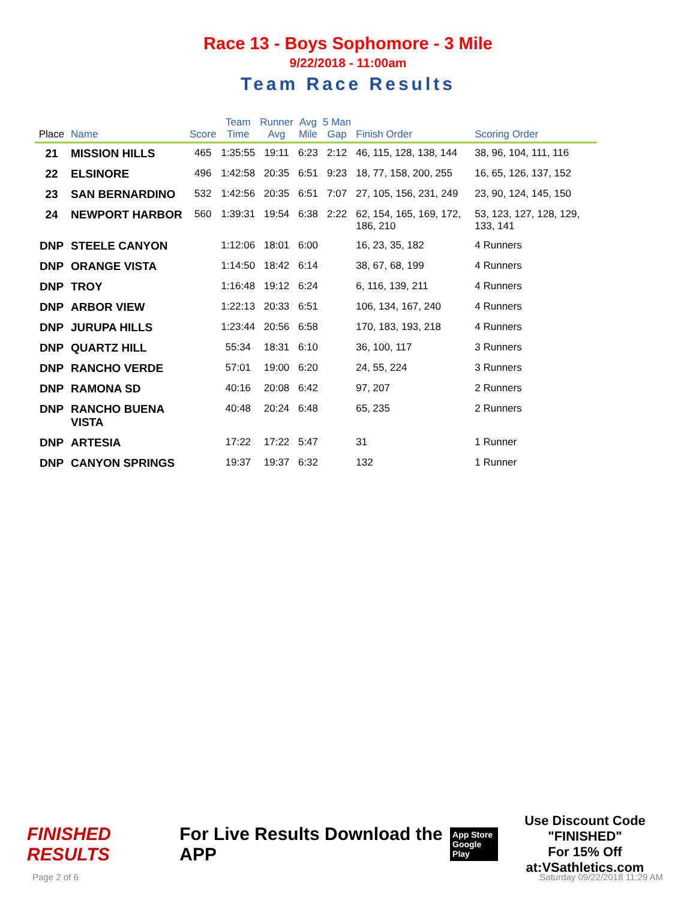Race 13 - Boys Sophomore - 3 Mile
9/22/2018 - 11:00am
Team Race Results
| Place | Name | Score | Team Time | Runner Avg | Avg Mile | 5 Man Gap | Finish Order | Scoring Order |
| --- | --- | --- | --- | --- | --- | --- | --- | --- |
| 21 | MISSION HILLS | 465 | 1:35:55 | 19:11 | 6:23 | 2:12 | 46, 115, 128, 138, 144 | 38, 96, 104, 111, 116 |
| 22 | ELSINORE | 496 | 1:42:58 | 20:35 | 6:51 | 9:23 | 18, 77, 158, 200, 255 | 16, 65, 126, 137, 152 |
| 23 | SAN BERNARDINO | 532 | 1:42:56 | 20:35 | 6:51 | 7:07 | 27, 105, 156, 231, 249 | 23, 90, 124, 145, 150 |
| 24 | NEWPORT HARBOR | 560 | 1:39:31 | 19:54 | 6:38 | 2:22 | 62, 154, 165, 169, 172, 186, 210 | 53, 123, 127, 128, 129, 133, 141 |
| DNP | STEELE CANYON | | 1:12:06 | 18:01 | 6:00 | | 16, 23, 35, 182 | 4 Runners |
| DNP | ORANGE VISTA | | 1:14:50 | 18:42 | 6:14 | | 38, 67, 68, 199 | 4 Runners |
| DNP | TROY | | 1:16:48 | 19:12 | 6:24 | | 6, 116, 139, 211 | 4 Runners |
| DNP | ARBOR VIEW | | 1:22:13 | 20:33 | 6:51 | | 106, 134, 167, 240 | 4 Runners |
| DNP | JURUPA HILLS | | 1:23:44 | 20:56 | 6:58 | | 170, 183, 193, 218 | 4 Runners |
| DNP | QUARTZ HILL | | 55:34 | 18:31 | 6:10 | | 36, 100, 117 | 3 Runners |
| DNP | RANCHO VERDE | | 57:01 | 19:00 | 6:20 | | 24, 55, 224 | 3 Runners |
| DNP | RAMONA SD | | 40:16 | 20:08 | 6:42 | | 97, 207 | 2 Runners |
| DNP | RANCHO BUENA VISTA | | 40:48 | 20:24 | 6:48 | | 65, 235 | 2 Runners |
| DNP | ARTESIA | | 17:22 | 17:22 | 5:47 | | 31 | 1 Runner |
| DNP | CANYON SPRINGS | | 19:37 | 19:37 | 6:32 | | 132 | 1 Runner |
FINISHED RESULTS
For Live Results Download the APP
App Store
Google Play
Use Discount Code
"FINISHED"
For 15% Off at:VSathletics.com
Page 2 of 6 Saturday 09/22/2018 11:29 AM